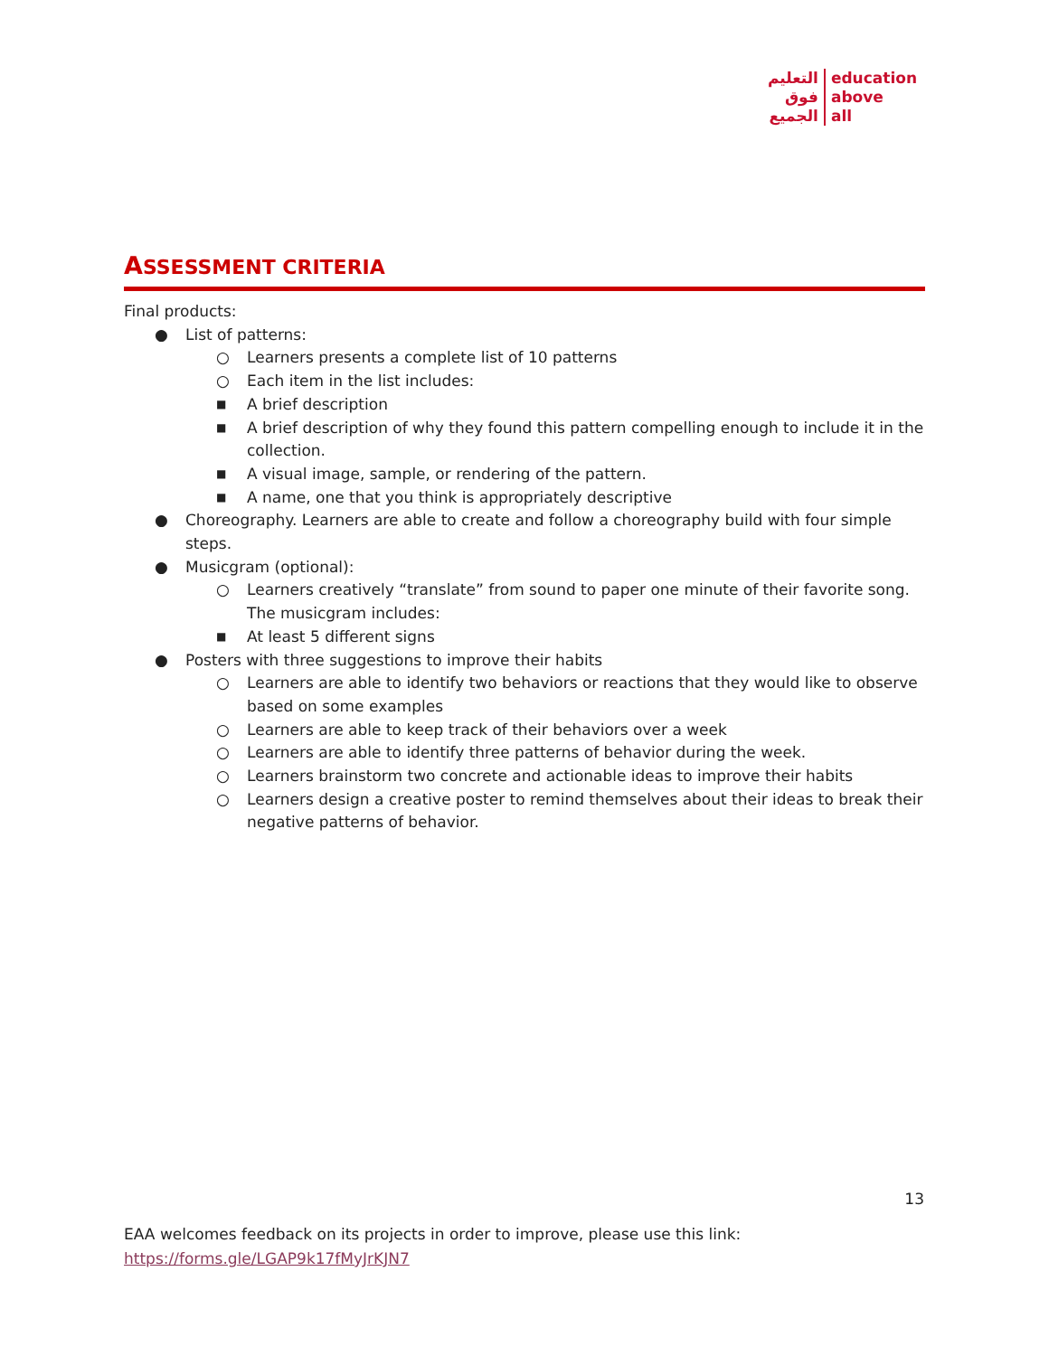التعليم
فوق
الجميع
education
above
all
ASSESSMENT CRITERIA
Final products:
● List of patterns:
○ Learners presents a complete list of 10 patterns
○ Each item in the list includes:
■ A brief description
■ A brief description of why they found this pattern compelling enough to include it in the collection.
■ A visual image, sample, or rendering of the pattern.
■ A name, one that you think is appropriately descriptive
● Choreography. Learners are able to create and follow a choreography build with four simple steps.
● Musicgram (optional):
○ Learners creatively “translate” from sound to paper one minute of their favorite song. The musicgram includes:
■ At least 5 different signs
● Posters with three suggestions to improve their habits
○ Learners are able to identify two behaviors or reactions that they would like to observe based on some examples
○ Learners are able to keep track of their behaviors over a week
○ Learners are able to identify three patterns of behavior during the week.
○ Learners brainstorm two concrete and actionable ideas to improve their habits
○ Learners design a creative poster to remind themselves about their ideas to break their negative patterns of behavior.
13
EAA welcomes feedback on its projects in order to improve, please use this link:
https://forms.gle/LGAP9k17fMyJrKJN7